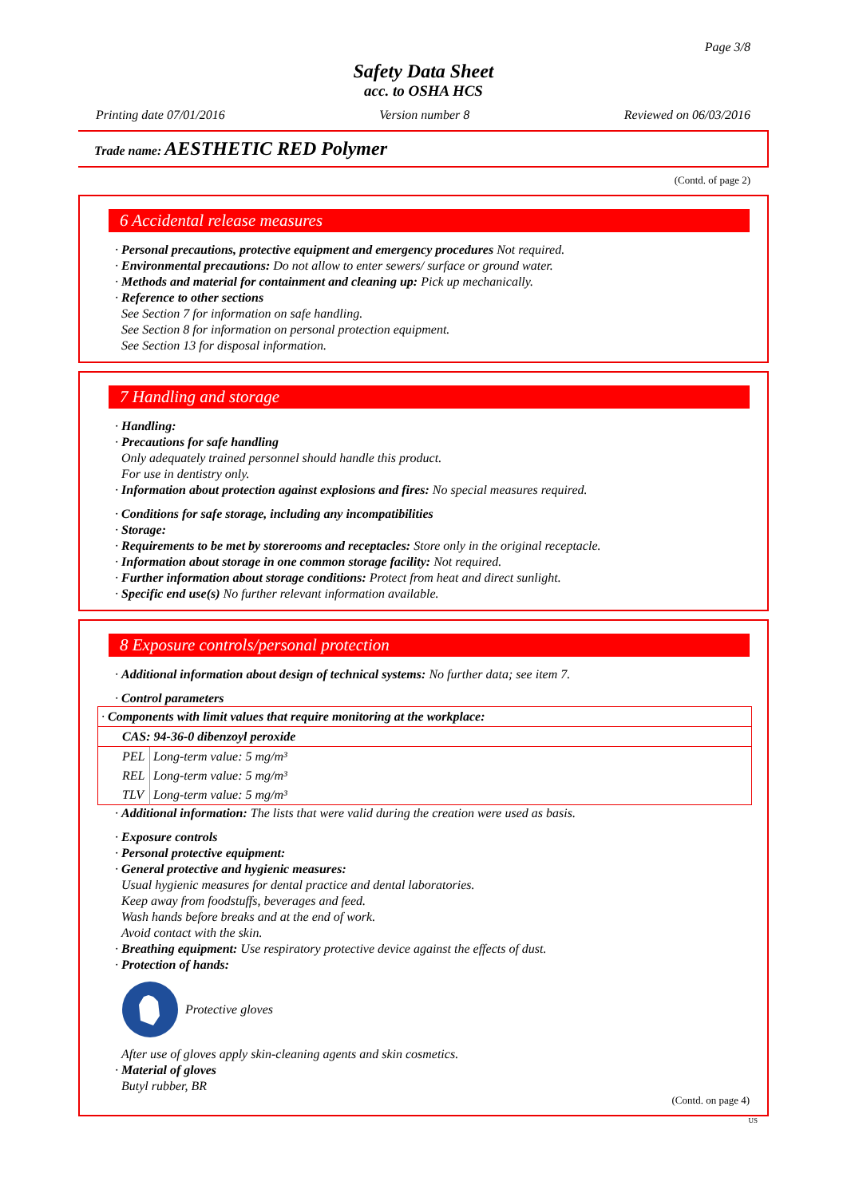Page 3/8
Safety Data Sheet
acc. to OSHA HCS
Printing date 07/01/2016 Version number 8 Reviewed on 06/03/2016
Trade name: AESTHETIC RED Polymer
(Contd. of page 2)
6 Accidental release measures
· Personal precautions, protective equipment and emergency procedures Not required.
· Environmental precautions: Do not allow to enter sewers/ surface or ground water.
· Methods and material for containment and cleaning up: Pick up mechanically.
· Reference to other sections
See Section 7 for information on safe handling.
See Section 8 for information on personal protection equipment.
See Section 13 for disposal information.
7 Handling and storage
· Handling:
· Precautions for safe handling
Only adequately trained personnel should handle this product.
For use in dentistry only.
· Information about protection against explosions and fires: No special measures required.
· Conditions for safe storage, including any incompatibilities
· Storage:
· Requirements to be met by storerooms and receptacles: Store only in the original receptacle.
· Information about storage in one common storage facility: Not required.
· Further information about storage conditions: Protect from heat and direct sunlight.
· Specific end use(s) No further relevant information available.
8 Exposure controls/personal protection
· Additional information about design of technical systems: No further data; see item 7.
· Control parameters
| · Components with limit values that require monitoring at the workplace: | |
| CAS: 94-36-0 dibenzoyl peroxide | |
| PEL | Long-term value: 5 mg/m³ |
| REL | Long-term value: 5 mg/m³ |
| TLV | Long-term value: 5 mg/m³ |
· Additional information: The lists that were valid during the creation were used as basis.
· Exposure controls
· Personal protective equipment:
· General protective and hygienic measures:
Usual hygienic measures for dental practice and dental laboratories.
Keep away from foodstuffs, beverages and feed.
Wash hands before breaks and at the end of work.
Avoid contact with the skin.
· Breathing equipment: Use respiratory protective device against the effects of dust.
· Protection of hands:
Protective gloves
After use of gloves apply skin-cleaning agents and skin cosmetics.
· Material of gloves
Butyl rubber, BR
(Contd. on page 4)
US